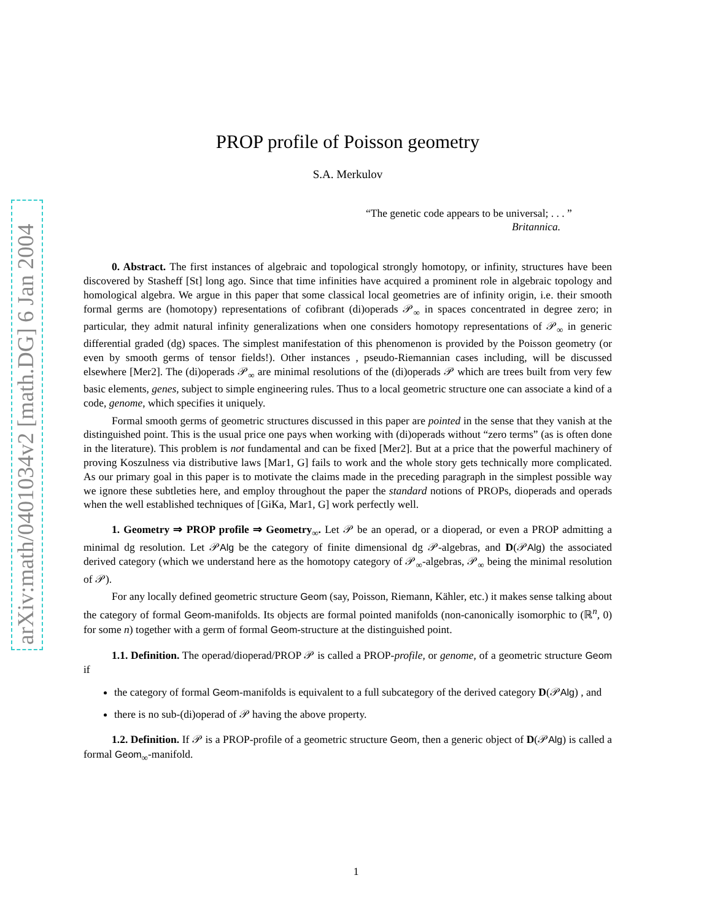arXiv:math/0401034v2 [math.DG] 6 Jan 2004
PROP profile of Poisson geometry
S.A. Merkulov
“The genetic code appears to be universal; . . . ”
Britannica.
0. Abstract. The first instances of algebraic and topological strongly homotopy, or infinity, structures have been discovered by Stasheff [St] long ago. Since that time infinities have acquired a prominent role in algebraic topology and homological algebra. We argue in this paper that some classical local geometries are of infinity origin, i.e. their smooth formal germs are (homotopy) representations of cofibrant (di)operads 𝒫<sub>∞</sub> in spaces concentrated in degree zero; in particular, they admit natural infinity generalizations when one considers homotopy representations of 𝒫<sub>∞</sub> in generic differential graded (dg) spaces. The simplest manifestation of this phenomenon is provided by the Poisson geometry (or even by smooth germs of tensor fields!). Other instances , pseudo-Riemannian cases including, will be discussed elsewhere [Mer2]. The (di)operads 𝒫<sub>∞</sub> are minimal resolutions of the (di)operads 𝒫 which are trees built from very few basic elements, genes, subject to simple engineering rules. Thus to a local geometric structure one can associate a kind of a code, genome, which specifies it uniquely.
Formal smooth germs of geometric structures discussed in this paper are pointed in the sense that they vanish at the distinguished point. This is the usual price one pays when working with (di)operads without “zero terms” (as is often done in the literature). This problem is not fundamental and can be fixed [Mer2]. But at a price that the powerful machinery of proving Koszulness via distributive laws [Mar1, G] fails to work and the whole story gets technically more complicated. As our primary goal in this paper is to motivate the claims made in the preceding paragraph in the simplest possible way we ignore these subtleties here, and employ throughout the paper the standard notions of PROPs, dioperads and operads when the well established techniques of [GiKa, Mar1, G] work perfectly well.
1. Geometry ⇒ PROP profile ⇒ Geometry<sub>∞</sub>. Let 𝒫 be an operad, or a dioperad, or even a PROP admitting a minimal dg resolution. Let 𝒫Alg be the category of finite dimensional dg 𝒫-algebras, and D(𝒫Alg) the associated derived category (which we understand here as the homotopy category of 𝒫<sub>∞</sub>-algebras, 𝒫<sub>∞</sub> being the minimal resolution of 𝒫).
For any locally defined geometric structure Geom (say, Poisson, Riemann, Kähler, etc.) it makes sense talking about the category of formal Geom-manifolds. Its objects are formal pointed manifolds (non-canonically isomorphic to (ℝ<sup>n</sup>, 0) for some n) together with a germ of formal Geom-structure at the distinguished point.
1.1. Definition. The operad/dioperad/PROP 𝒫 is called a PROP-profile, or genome, of a geometric structure Geom if
the category of formal Geom-manifolds is equivalent to a full subcategory of the derived category D(𝒫Alg) , and
there is no sub-(di)operad of 𝒫 having the above property.
1.2. Definition. If 𝒫 is a PROP-profile of a geometric structure Geom, then a generic object of D(𝒫Alg) is called a formal Geom<sub>∞</sub>-manifold.
1